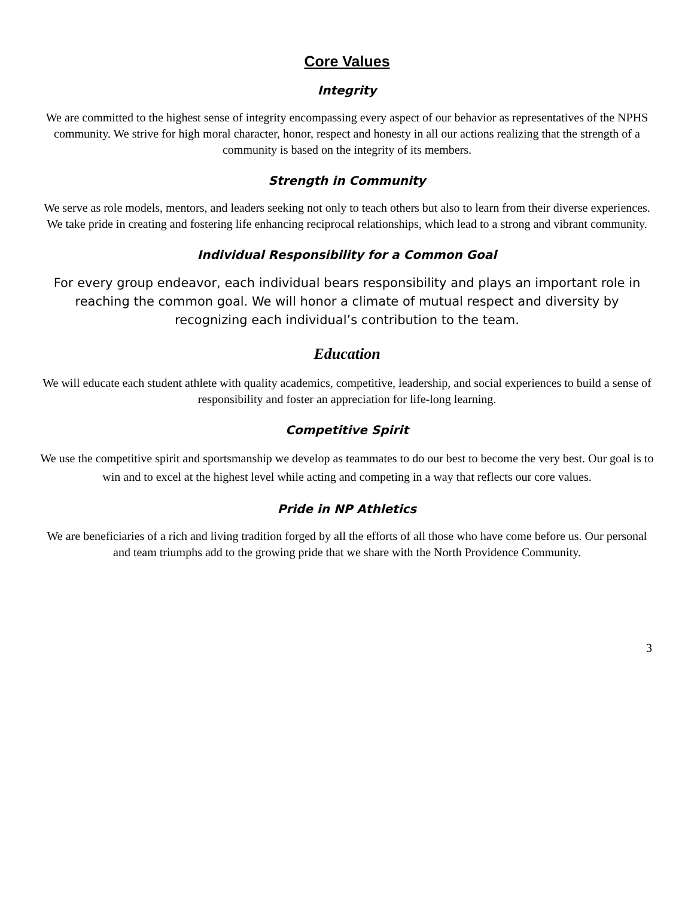Core Values
Integrity
We are committed to the highest sense of integrity encompassing every aspect of our behavior as representatives of the NPHS community. We strive for high moral character, honor, respect and honesty in all our actions realizing that the strength of a community is based on the integrity of its members.
Strength in Community
We serve as role models, mentors, and leaders seeking not only to teach others but also to learn from their diverse experiences. We take pride in creating and fostering life enhancing reciprocal relationships, which lead to a strong and vibrant community.
Individual Responsibility for a Common Goal
For every group endeavor, each individual bears responsibility and plays an important role in reaching the common goal. We will honor a climate of mutual respect and diversity by recognizing each individual’s contribution to the team.
Education
We will educate each student athlete with quality academics, competitive, leadership, and social experiences to build a sense of responsibility and foster an appreciation for life-long learning.
Competitive Spirit
We use the competitive spirit and sportsmanship we develop as teammates to do our best to become the very best. Our goal is to win and to excel at the highest level while acting and competing in a way that reflects our core values.
Pride in NP Athletics
We are beneficiaries of a rich and living tradition forged by all the efforts of all those who have come before us. Our personal and team triumphs add to the growing pride that we share with the North Providence Community.
3